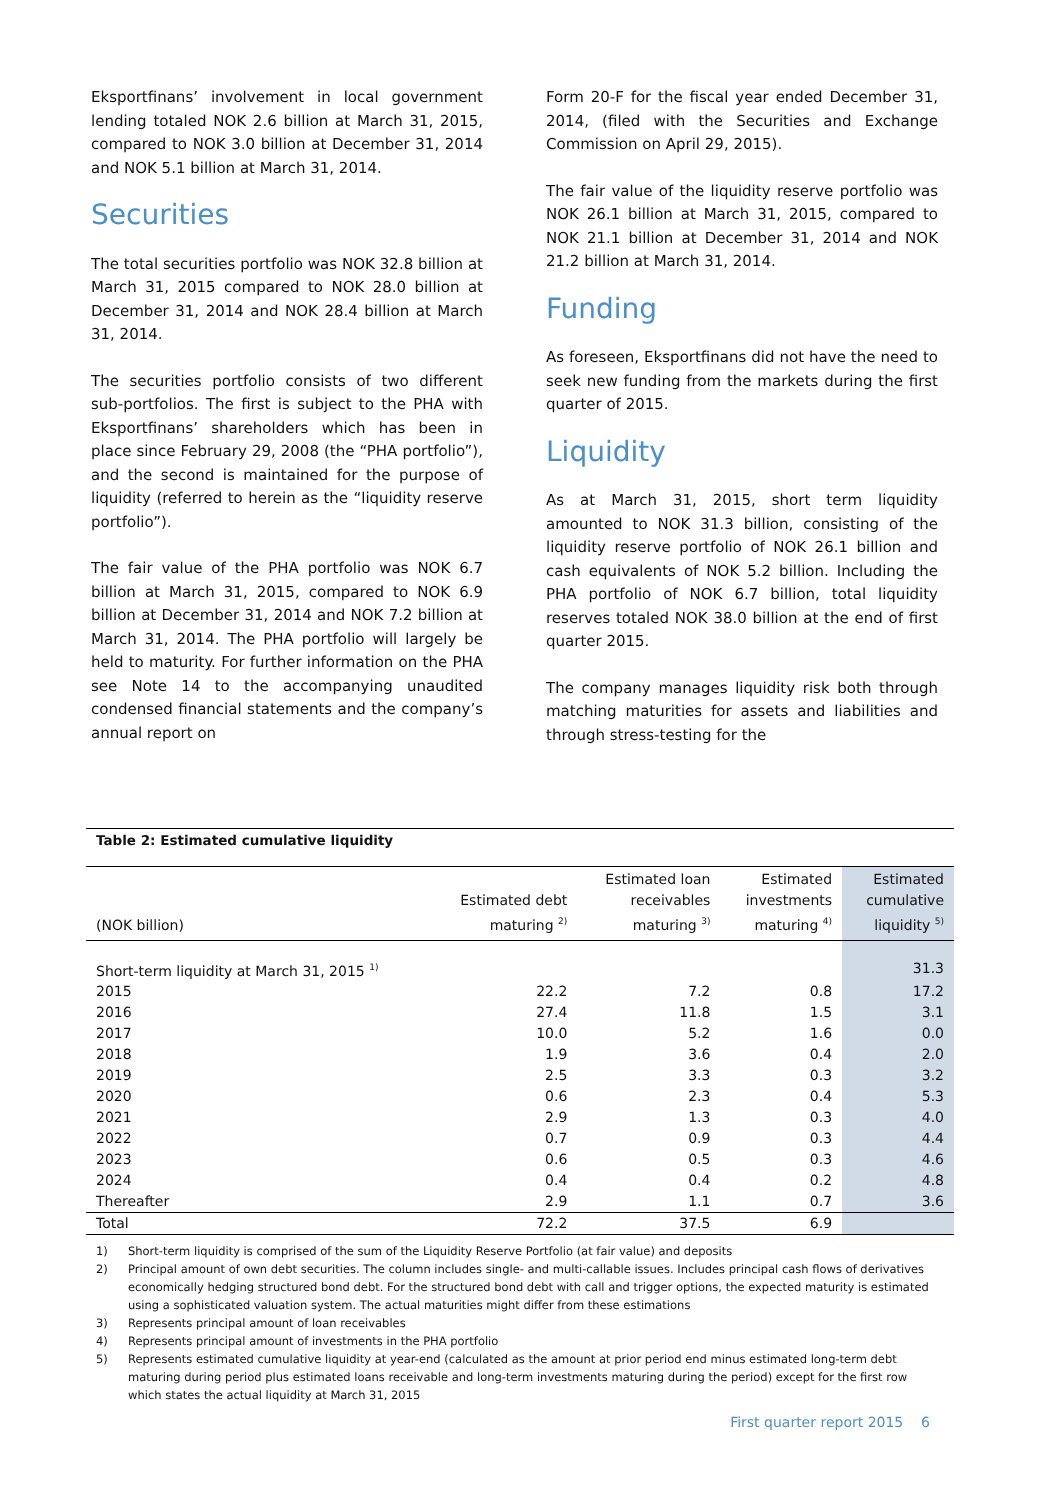Eksportfinans’ involvement in local government lending totaled NOK 2.6 billion at March 31, 2015, compared to NOK 3.0 billion at December 31, 2014 and NOK 5.1 billion at March 31, 2014.
Securities
The total securities portfolio was NOK 32.8 billion at March 31, 2015 compared to NOK 28.0 billion at December 31, 2014 and NOK 28.4 billion at March 31, 2014.
The securities portfolio consists of two different sub-portfolios. The first is subject to the PHA with Eksportfinans’ shareholders which has been in place since February 29, 2008 (the “PHA portfolio”), and the second is maintained for the purpose of liquidity (referred to herein as the “liquidity reserve portfolio”).
The fair value of the PHA portfolio was NOK 6.7 billion at March 31, 2015, compared to NOK 6.9 billion at December 31, 2014 and NOK 7.2 billion at March 31, 2014. The PHA portfolio will largely be held to maturity. For further information on the PHA see Note 14 to the accompanying unaudited condensed financial statements and the company’s annual report on
Form 20-F for the fiscal year ended December 31, 2014, (filed with the Securities and Exchange Commission on April 29, 2015).
The fair value of the liquidity reserve portfolio was NOK 26.1 billion at March 31, 2015, compared to NOK 21.1 billion at December 31, 2014 and NOK 21.2 billion at March 31, 2014.
Funding
As foreseen, Eksportfinans did not have the need to seek new funding from the markets during the first quarter of 2015.
Liquidity
As at March 31, 2015, short term liquidity amounted to NOK 31.3 billion, consisting of the liquidity reserve portfolio of NOK 26.1 billion and cash equivalents of NOK 5.2 billion. Including the PHA portfolio of NOK 6.7 billion, total liquidity reserves totaled NOK 38.0 billion at the end of first quarter 2015.
The company manages liquidity risk both through matching maturities for assets and liabilities and through stress-testing for the
Table 2: Estimated cumulative liquidity
| (NOK billion) | Estimated debt maturing <sup>2)</sup> | Estimated loan receivables maturing <sup>3)</sup> | Estimated investments maturing <sup>4)</sup> | Estimated cumulative liquidity <sup>5)</sup> |
| --- | --- | --- | --- | --- |
| Short-term liquidity at March 31, 2015 <sup>1)</sup> | | | | 31.3 |
| 2015 | 22.2 | 7.2 | 0.8 | 17.2 |
| 2016 | 27.4 | 11.8 | 1.5 | 3.1 |
| 2017 | 10.0 | 5.2 | 1.6 | 0.0 |
| 2018 | 1.9 | 3.6 | 0.4 | 2.0 |
| 2019 | 2.5 | 3.3 | 0.3 | 3.2 |
| 2020 | 0.6 | 2.3 | 0.4 | 5.3 |
| 2021 | 2.9 | 1.3 | 0.3 | 4.0 |
| 2022 | 0.7 | 0.9 | 0.3 | 4.4 |
| 2023 | 0.6 | 0.5 | 0.3 | 4.6 |
| 2024 | 0.4 | 0.4 | 0.2 | 4.8 |
| Thereafter | 2.9 | 1.1 | 0.7 | 3.6 |
| Total | 72.2 | 37.5 | 6.9 | |
1) Short-term liquidity is comprised of the sum of the Liquidity Reserve Portfolio (at fair value) and deposits
2) Principal amount of own debt securities. The column includes single- and multi-callable issues. Includes principal cash flows of derivatives economically hedging structured bond debt. For the structured bond debt with call and trigger options, the expected maturity is estimated using a sophisticated valuation system. The actual maturities might differ from these estimations
3) Represents principal amount of loan receivables
4) Represents principal amount of investments in the PHA portfolio
5) Represents estimated cumulative liquidity at year-end (calculated as the amount at prior period end minus estimated long-term debt maturing during period plus estimated loans receivable and long-term investments maturing during the period) except for the first row which states the actual liquidity at March 31, 2015
First quarter report 2015 6